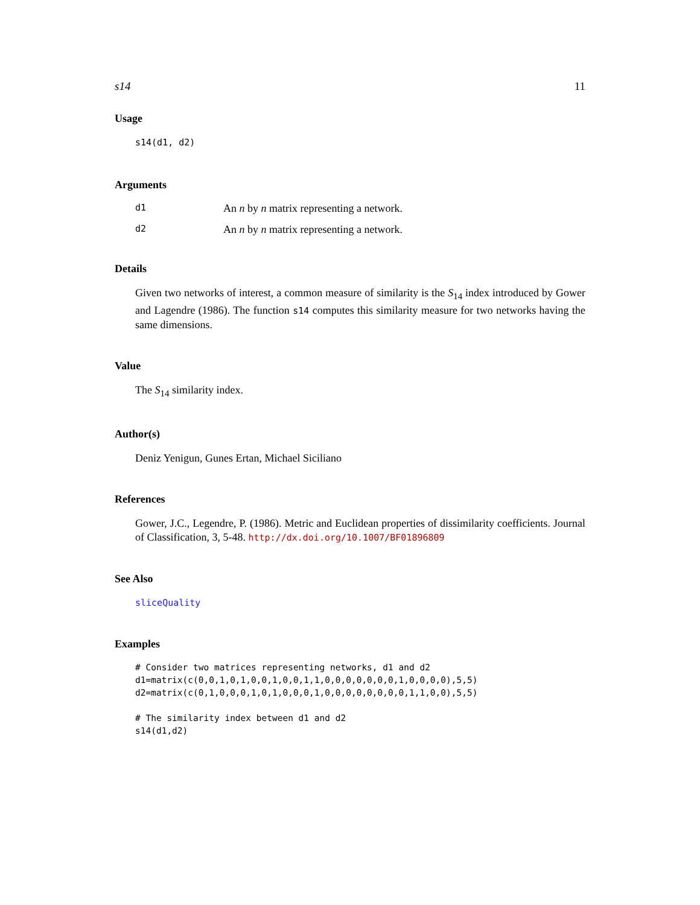s14 11
Usage
s14(d1, d2)
Arguments
d1 An n by n matrix representing a network.
d2 An n by n matrix representing a network.
Details
Given two networks of interest, a common measure of similarity is the S<sub>14</sub> index introduced by Gower and Lagendre (1986). The function s14 computes this similarity measure for two networks having the same dimensions.
Value
The S<sub>14</sub> similarity index.
Author(s)
Deniz Yenigun, Gunes Ertan, Michael Siciliano
References
Gower, J.C., Legendre, P. (1986). Metric and Euclidean properties of dissimilarity coefficients. Journal of Classification, 3, 5-48. http://dx.doi.org/10.1007/BF01896809
See Also
sliceQuality
Examples
# Consider two matrices representing networks, d1 and d2
d1=matrix(c(0,0,1,0,1,0,0,1,0,0,1,1,0,0,0,0,0,0,0,1,0,0,0,0),5,5)
d2=matrix(c(0,1,0,0,0,1,0,1,0,0,0,1,0,0,0,0,0,0,0,0,1,1,0,0),5,5)

# The similarity index between d1 and d2
s14(d1,d2)